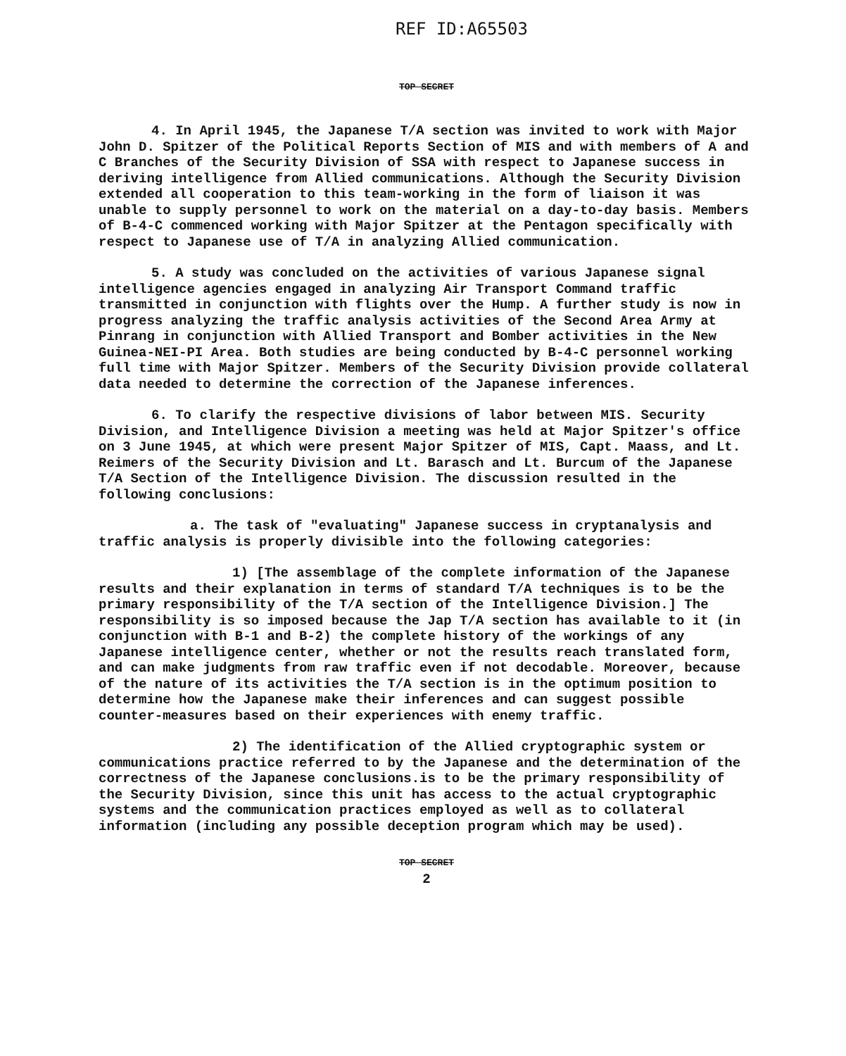REF ID:A65503
TOP SECRET
4. In April 1945, the Japanese T/A section was invited to work with Major John D. Spitzer of the Political Reports Section of MIS and with members of A and C Branches of the Security Division of SSA with respect to Japanese success in deriving intelligence from Allied communications. Although the Security Division extended all cooperation to this team-working in the form of liaison it was unable to supply personnel to work on the material on a day-to-day basis. Members of B-4-C commenced working with Major Spitzer at the Pentagon specifically with respect to Japanese use of T/A in analyzing Allied communication.
5. A study was concluded on the activities of various Japanese signal intelligence agencies engaged in analyzing Air Transport Command traffic transmitted in conjunction with flights over the Hump. A further study is now in progress analyzing the traffic analysis activities of the Second Area Army at Pinrang in conjunction with Allied Transport and Bomber activities in the New Guinea-NEI-PI Area. Both studies are being conducted by B-4-C personnel working full time with Major Spitzer. Members of the Security Division provide collateral data needed to determine the correction of the Japanese inferences.
6. To clarify the respective divisions of labor between MIS. Security Division, and Intelligence Division a meeting was held at Major Spitzer's office on 3 June 1945, at which were present Major Spitzer of MIS, Capt. Maass, and Lt. Reimers of the Security Division and Lt. Barasch and Lt. Burcum of the Japanese T/A Section of the Intelligence Division. The discussion resulted in the following conclusions:
a. The task of "evaluating" Japanese success in cryptanalysis and traffic analysis is properly divisible into the following categories:
1) [The assemblage of the complete information of the Japanese results and their explanation in terms of standard T/A techniques is to be the primary responsibility of the T/A section of the Intelligence Division.] The responsibility is so imposed because the Jap T/A section has available to it (in conjunction with B-1 and B-2) the complete history of the workings of any Japanese intelligence center, whether or not the results reach translated form, and can make judgments from raw traffic even if not decodable. Moreover, because of the nature of its activities the T/A section is in the optimum position to determine how the Japanese make their inferences and can suggest possible counter-measures based on their experiences with enemy traffic.
2) The identification of the Allied cryptographic system or communications practice referred to by the Japanese and the determination of the correctness of the Japanese conclusions.is to be the primary responsibility of the Security Division, since this unit has access to the actual cryptographic systems and the communication practices employed as well as to collateral information (including any possible deception program which may be used).
TOP SECRET
2